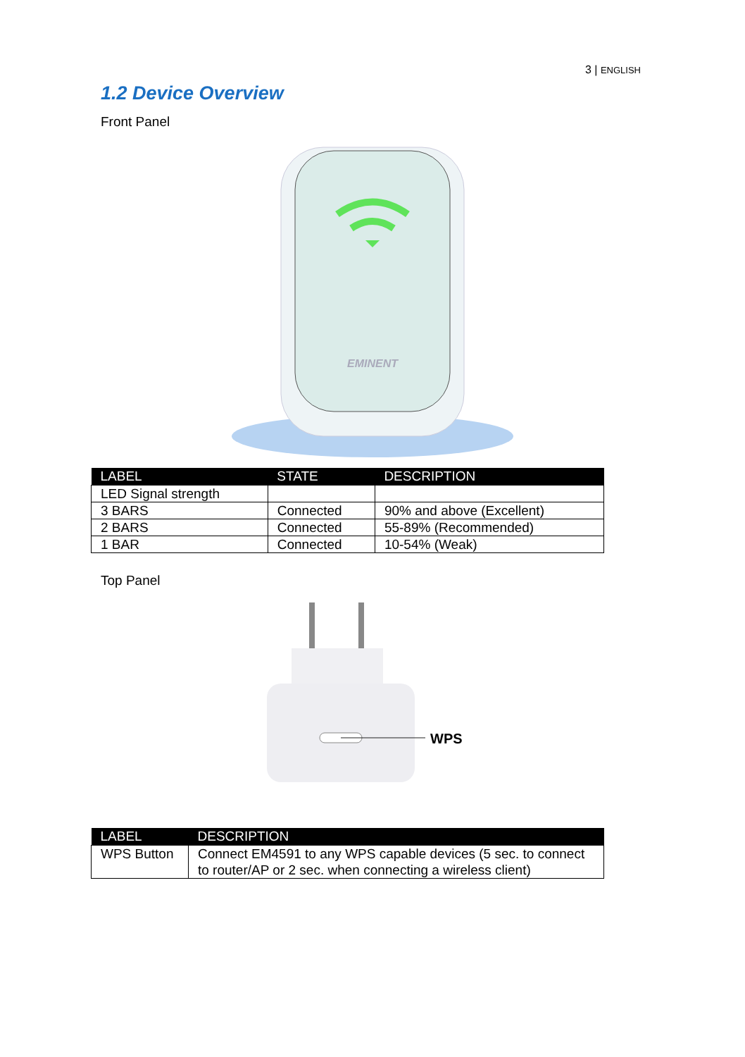3 | ENGLISH
1.2 Device Overview
Front Panel
EMINENT
| LABEL | STATE | DESCRIPTION |
| --- | --- | --- |
| LED Signal strength | | |
| 3 BARS | Connected | 90% and above (Excellent) |
| 2 BARS | Connected | 55-89% (Recommended) |
| 1 BAR | Connected | 10-54% (Weak) |
Top Panel
WPS
| LABEL | DESCRIPTION |
| --- | --- |
| WPS Button | Connect EM4591 to any WPS capable devices (5 sec. to connect to router/AP or 2 sec. when connecting a wireless client) |